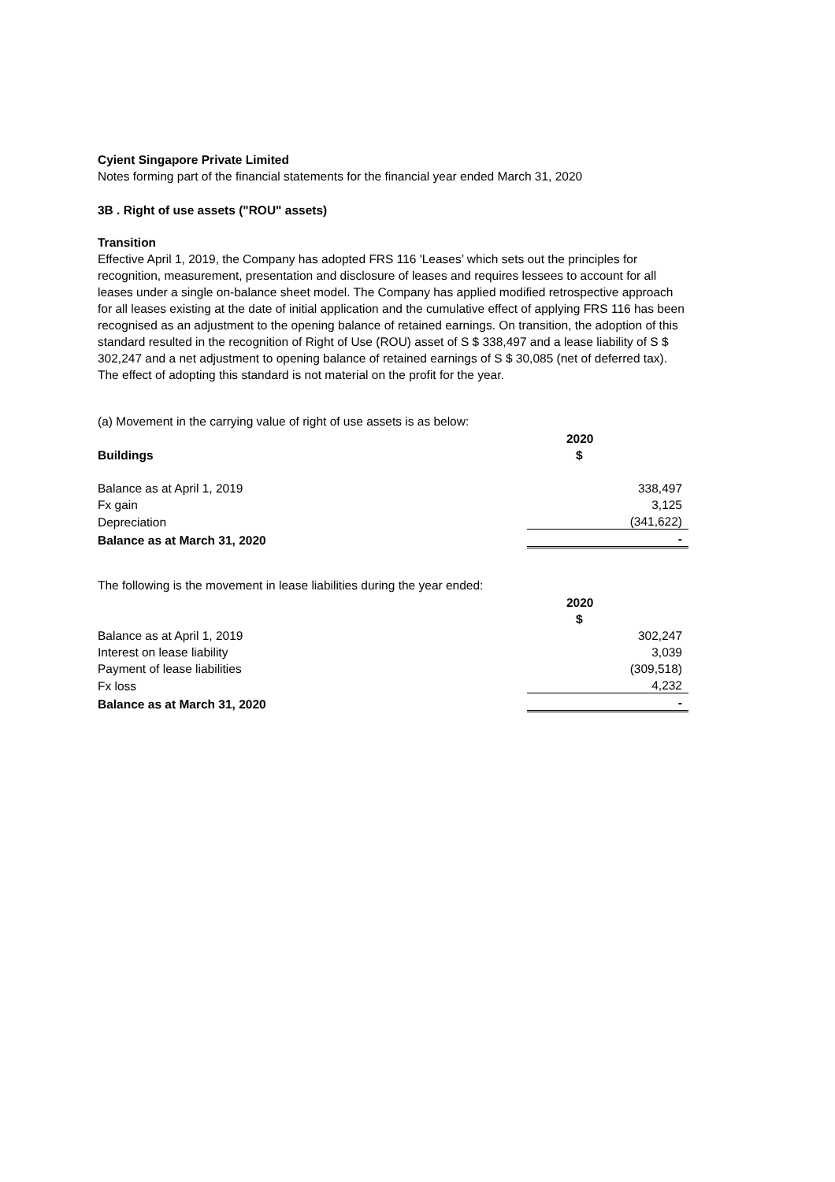Cyient Singapore Private Limited
Notes forming part of the financial statements for the financial year ended March 31, 2020
3B . Right of use assets ("ROU" assets)
Transition
Effective April 1, 2019, the Company has adopted FRS 116 'Leases’ which sets out the principles for recognition, measurement, presentation and disclosure of leases and requires lessees to account for all leases under a single on-balance sheet model. The Company has applied modified retrospective approach for all leases existing at the date of initial application and the cumulative effect of applying FRS 116 has been recognised as an adjustment to the opening balance of retained earnings. On transition, the adoption of this standard resulted in the recognition of Right of Use (ROU) asset of S $ 338,497 and a lease liability of S $ 302,247 and a net adjustment to opening balance of retained earnings of S $ 30,085 (net of deferred tax). The effect of adopting this standard is not material on the profit for the year.
(a) Movement in the carrying value of right of use assets is as below:
| | 2020 |
| Buildings | $ |
| Balance as at April 1, 2019 | 338,497 |
| Fx gain | 3,125 |
| Depreciation | (341,622) |
| Balance as at March 31, 2020 | - |
The following is the movement in lease liabilities during the year ended:
| | 2020 |
| | $ |
| Balance as at April 1, 2019 | 302,247 |
| Interest on lease liability | 3,039 |
| Payment of lease liabilities | (309,518) |
| Fx loss | 4,232 |
| Balance as at March 31, 2020 | - |